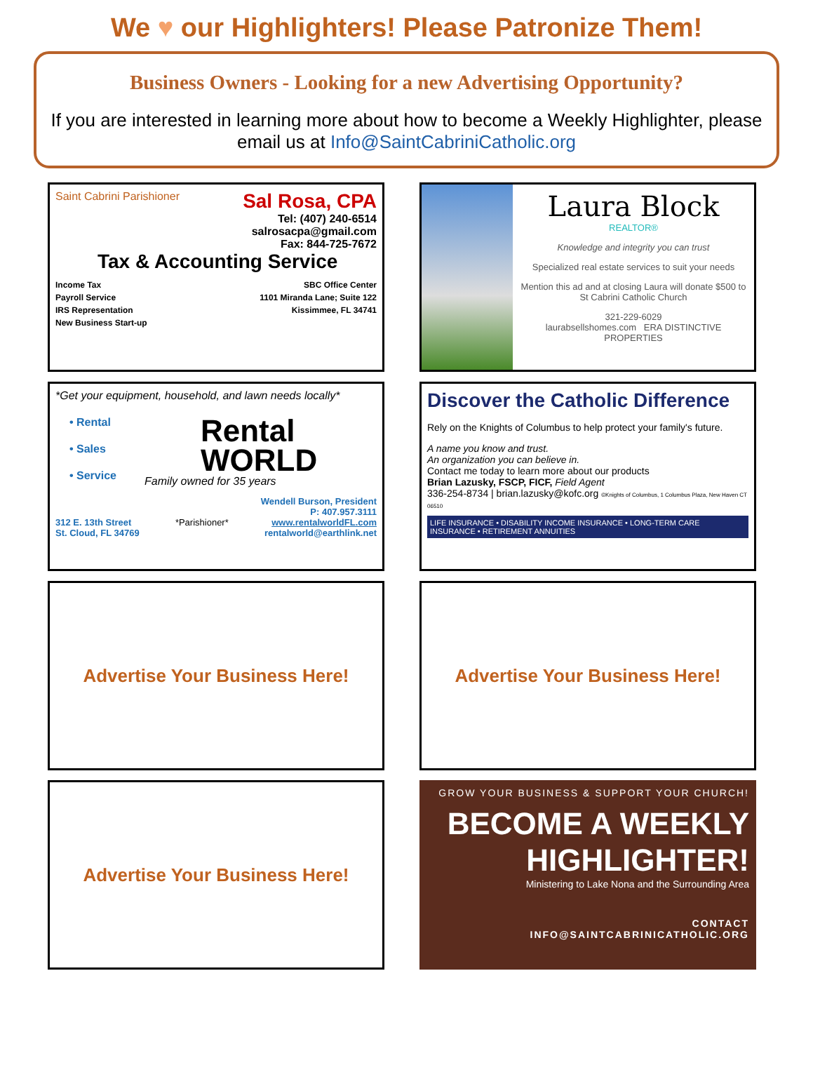We ♥ our Highlighters! Please Patronize Them!
Business Owners - Looking for a new Advertising Opportunity?
If you are interested in learning more about how to become a Weekly Highlighter, please email us at Info@SaintCabriniCatholic.org
Saint Cabrini Parishioner Sal Rosa, CPA
Tel: (407) 240-6514
salrosacpa@gmail.com
Fax: 844-725-7672
Tax & Accounting Service
Income Tax
Payroll Service
IRS Representation
New Business Start-up
SBC Office Center
1101 Miranda Lane; Suite 122
Kissimmee, FL 34741
Laura Block
REALTOR®
Knowledge and integrity you can trust
Specialized real estate services to suit your needs
Mention this ad and at closing Laura will donate $500 to St Cabrini Catholic Church
321-229-6029
laurabsellshomes.com ERA DISTINCTIVE PROPERTIES
*Get your equipment, household, and lawn needs locally*
• Rental
• Sales
• Service
Rental
WORLD
Family owned for 35 years
Wendell Burson, President
P: 407.957.3111
312 E. 13th Street
St. Cloud, FL 34769 *Parishioner* www.rentalworldFL.com
rentalworld@earthlink.net
Discover the Catholic Difference
Rely on the Knights of Columbus to help protect your family's future.
A name you know and trust.
An organization you can believe in.
Contact me today to learn more about our products
Brian Lazusky, FSCP, FICF, Field Agent
336-254-8734 | brian.lazusky@kofc.org ©Knights of Columbus, 1 Columbus Plaza, New Haven CT 06510
LIFE INSURANCE • DISABILITY INCOME INSURANCE • LONG-TERM CARE INSURANCE • RETIREMENT ANNUITIES
Advertise Your Business Here!
Advertise Your Business Here!
Advertise Your Business Here!
GROW YOUR BUSINESS & SUPPORT YOUR CHURCH!
BECOME A WEEKLY
HIGHLIGHTER!
Ministering to Lake Nona and the Surrounding Area
CONTACT
INFO@SAINTCABRINICATHOLIC.ORG